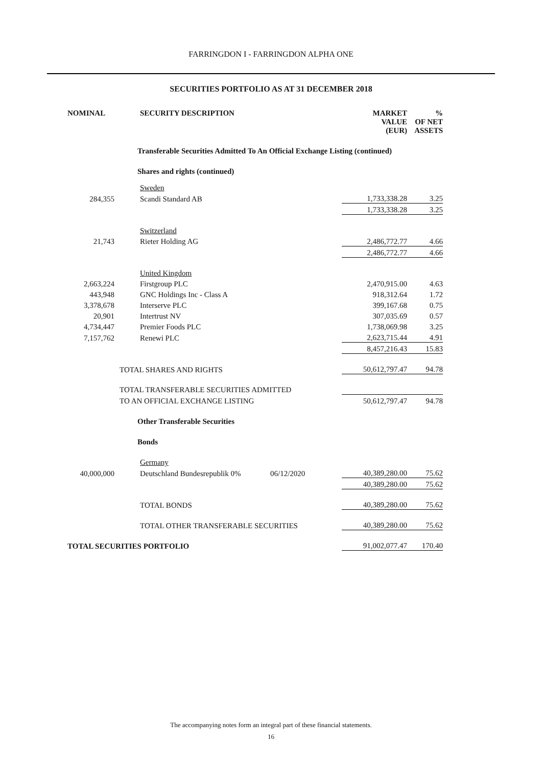FARRINGDON I - FARRINGDON ALPHA ONE
SECURITIES PORTFOLIO AS AT 31 DECEMBER 2018
| NOMINAL | SECURITY DESCRIPTION | | MARKET VALUE (EUR) | | % OF NET ASSETS |
| --- | --- | --- | --- | --- | --- |
| | Transferable Securities Admitted To An Official Exchange Listing (continued) | | | | |
| | Shares and rights (continued) | | | | |
| | Sweden | | | | |
| 284,355 | Scandi Standard AB | | 1,733,338.28 | | 3.25 |
| | | | 1,733,338.28 | | 3.25 |
| | Switzerland | | | | |
| 21,743 | Rieter Holding AG | | 2,486,772.77 | | 4.66 |
| | | | 2,486,772.77 | | 4.66 |
| | United Kingdom | | | | |
| 2,663,224 | Firstgroup PLC | | 2,470,915.00 | | 4.63 |
| 443,948 | GNC Holdings Inc - Class A | | 918,312.64 | | 1.72 |
| 3,378,678 | Interserve PLC | | 399,167.68 | | 0.75 |
| 20,901 | Intertrust NV | | 307,035.69 | | 0.57 |
| 4,734,447 | Premier Foods PLC | | 1,738,069.98 | | 3.25 |
| 7,157,762 | Renewi PLC | | 2,623,715.44 | | 4.91 |
| | | | 8,457,216.43 | | 15.83 |
| | TOTAL SHARES AND RIGHTS | | 50,612,797.47 | | 94.78 |
| | TOTAL TRANSFERABLE SECURITIES ADMITTED | | | | |
| | TO AN OFFICIAL EXCHANGE LISTING | | 50,612,797.47 | | 94.78 |
| | Other Transferable Securities | | | | |
| | Bonds | | | | |
| | Germany | | | | |
| 40,000,000 | Deutschland Bundesrepublik 0% | 06/12/2020 | 40,389,280.00 | | 75.62 |
| | | | 40,389,280.00 | | 75.62 |
| | TOTAL BONDS | | 40,389,280.00 | | 75.62 |
| | TOTAL OTHER TRANSFERABLE SECURITIES | | 40,389,280.00 | | 75.62 |
| TOTAL SECURITIES PORTFOLIO | | | 91,002,077.47 | | 170.40 |
The accompanying notes form an integral part of these financial statements.
16